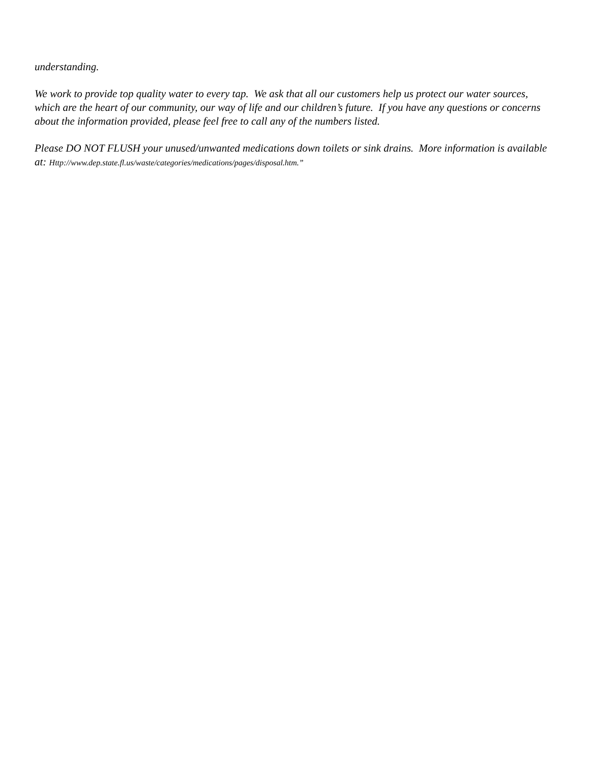understanding.
We work to provide top quality water to every tap. We ask that all our customers help us protect our water sources, which are the heart of our community, our way of life and our children’s future. If you have any questions or concerns about the information provided, please feel free to call any of the numbers listed.
Please DO NOT FLUSH your unused/unwanted medications down toilets or sink drains. More information is available at: Http://www.dep.state.fl.us/waste/categories/medications/pages/disposal.htm.”